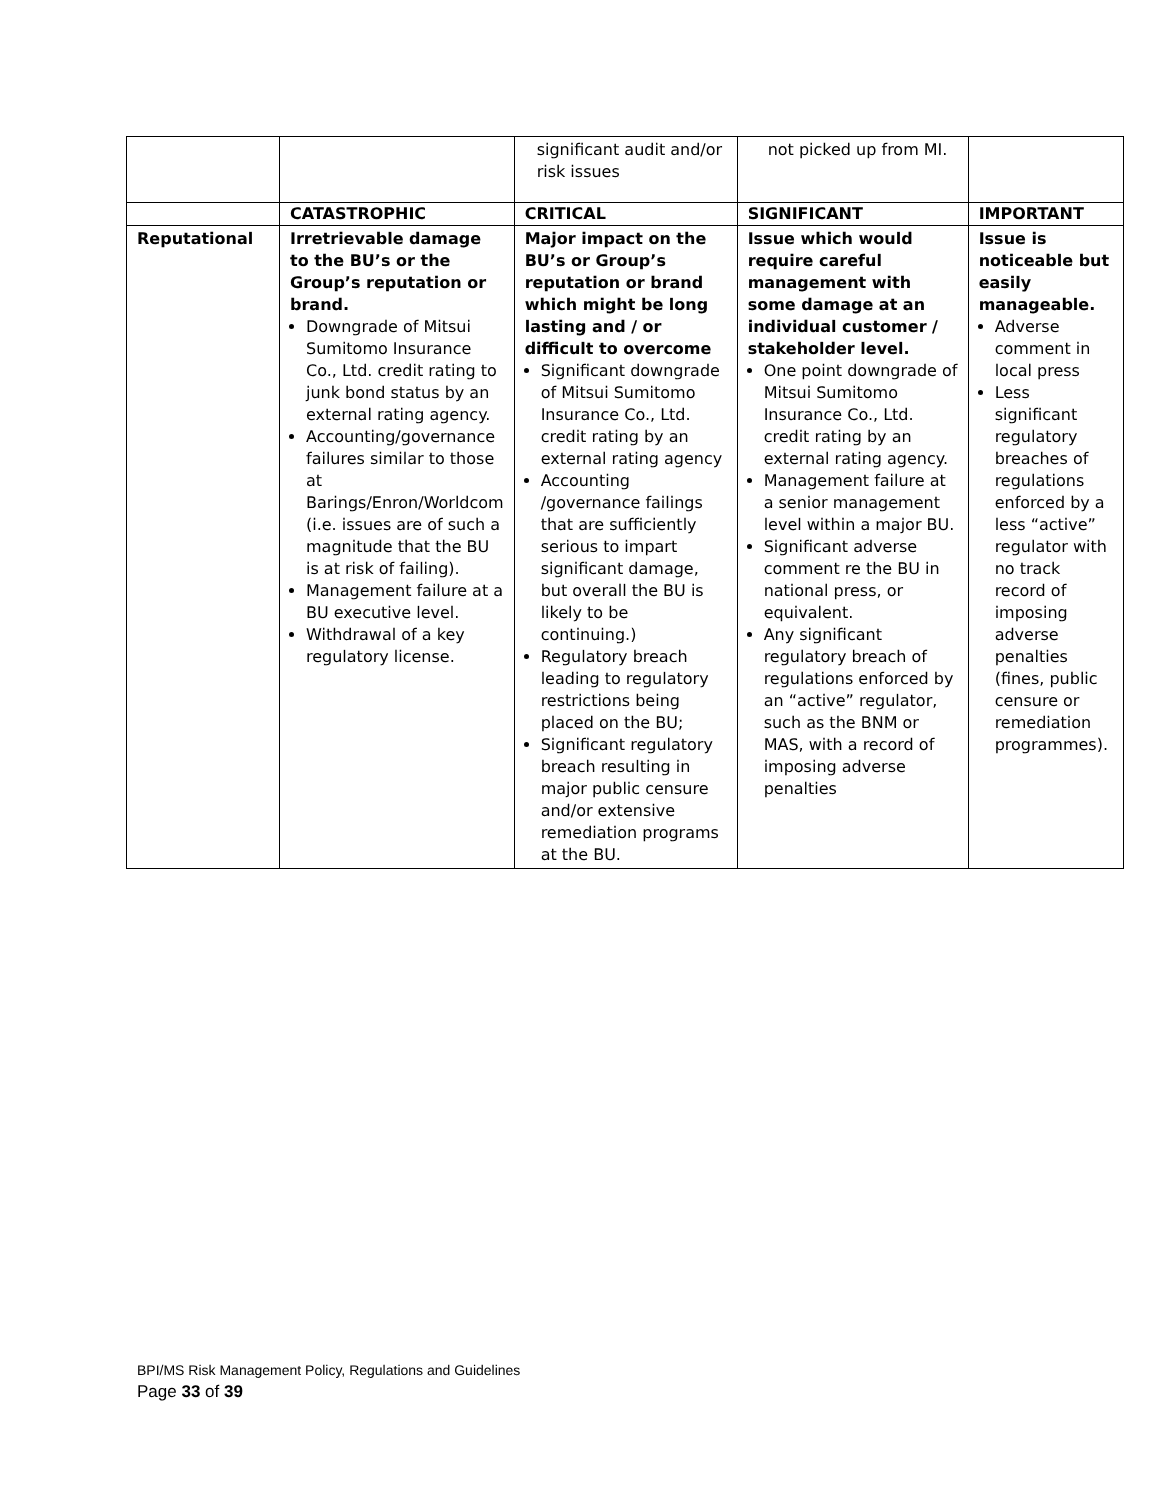| | | significant audit and/or risk issues | not picked up from MI. | |
| | CATASTROPHIC | CRITICAL | SIGNIFICANT | IMPORTANT |
| Reputational | Irretrievable damage to the BU’s or the Group’s reputation or brand. Downgrade of Mitsui Sumitomo Insurance Co., Ltd. credit rating to junk bond status by an external rating agency. Accounting/governance failures similar to those at Barings/Enron/Worldcom (i.e. issues are of such a magnitude that the BU is at risk of failing). Management failure at a BU executive level. Withdrawal of a key regulatory license. | Major impact on the BU’s or Group’s reputation or brand which might be long lasting and / or difficult to overcome Significant downgrade of Mitsui Sumitomo Insurance Co., Ltd. credit rating by an external rating agency Accounting /governance failings that are sufficiently serious to impart significant damage, but overall the BU is likely to be continuing.) Regulatory breach leading to regulatory restrictions being placed on the BU; Significant regulatory breach resulting in major public censure and/or extensive remediation programs at the BU. | Issue which would require careful management with some damage at an individual customer / stakeholder level. One point downgrade of Mitsui Sumitomo Insurance Co., Ltd. credit rating by an external rating agency. Management failure at a senior management level within a major BU. Significant adverse comment re the BU in national press, or equivalent. Any significant regulatory breach of regulations enforced by an “active” regulator, such as the BNM or MAS, with a record of imposing adverse penalties | Issue is noticeable but easily manageable. Adverse comment in local press Less significant regulatory breaches of regulations enforced by a less “active” regulator with no track record of imposing adverse penalties (fines, public censure or remediation programmes). |
BPI/MS Risk Management Policy, Regulations and Guidelines
Page 33 of 39